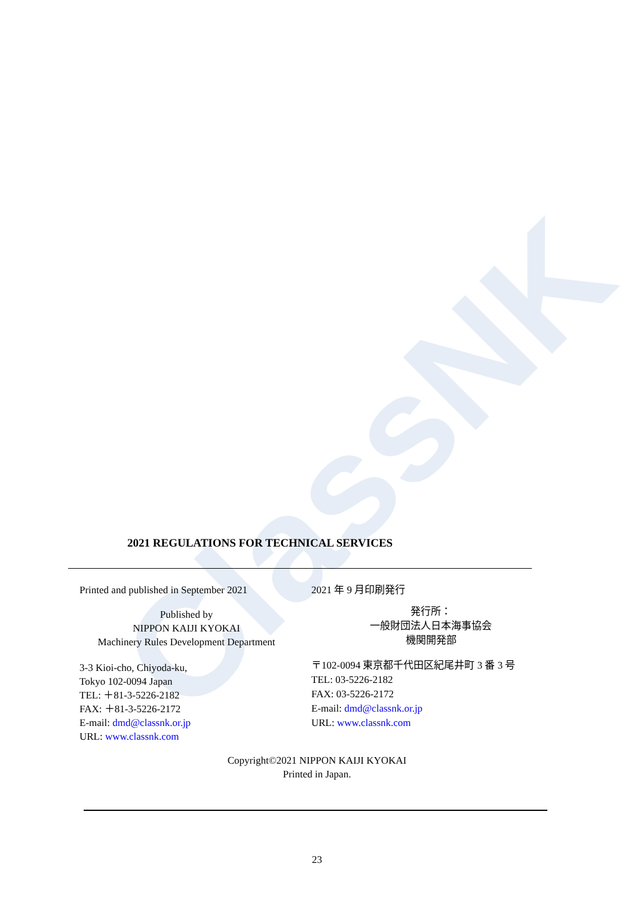ClassNK
2021 REGULATIONS FOR TECHNICAL SERVICES
Printed and published in September 2021
Published by
NIPPON KAIJI KYOKAI
Machinery Rules Development Department
3-3 Kioi-cho, Chiyoda-ku,
Tokyo 102-0094 Japan
TEL: ＋81-3-5226-2182
FAX: ＋81-3-5226-2172
E-mail: dmd@classnk.or.jp
URL: www.classnk.com
2021 年 9 月印刷発行
発行所：
一般財団法人日本海事協会
機関開発部
〒102-0094 東京都千代田区紀尾井町 3 番 3 号
TEL: 03-5226-2182
FAX: 03-5226-2172
E-mail: dmd@classnk.or.jp
URL: www.classnk.com
Copyright©2021 NIPPON KAIJI KYOKAI
Printed in Japan.
23